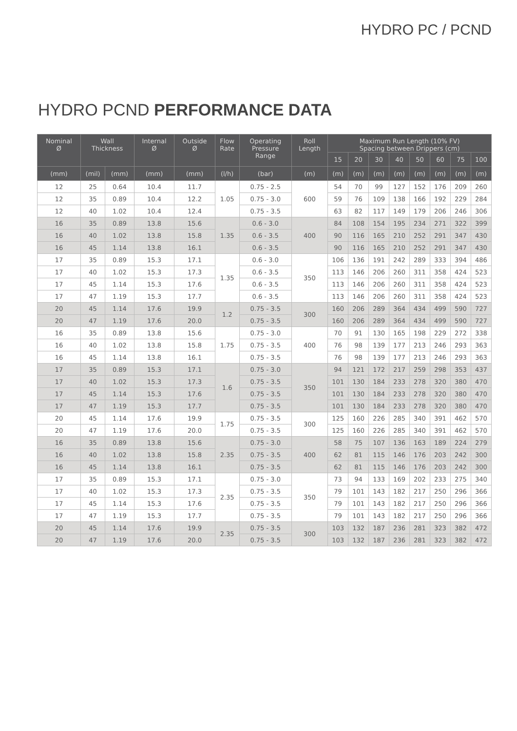HYDRO PC / PCND
HYDRO PCND PERFORMANCE DATA
| Nominal Ø | Wall Thickness | | Internal Ø | Outside Ø | Flow Rate | Operating Pressure Range | Roll Length | Maximum Run Length (10% FV) Spacing between Drippers (cm) | | | | | | | |
| --- | --- | --- | --- | --- | --- | --- | --- | --- | --- | --- | --- | --- | --- | --- | --- |
| | | | | | | | | 15 | 20 | 30 | 40 | 50 | 60 | 75 | 100 |
| (mm) | (mil) | (mm) | (mm) | (mm) | (l/h) | (bar) | (m) | (m) | (m) | (m) | (m) | (m) | (m) | (m) | (m) |
| 12 | 25 | 0.64 | 10.4 | 11.7 | 1.05 | 0.75 - 2.5 | 600 | 54 | 70 | 99 | 127 | 152 | 176 | 209 | 260 |
| 12 | 35 | 0.89 | 10.4 | 12.2 | | 0.75 - 3.0 | | 59 | 76 | 109 | 138 | 166 | 192 | 229 | 284 |
| 12 | 40 | 1.02 | 10.4 | 12.4 | | 0.75 - 3.5 | | 63 | 82 | 117 | 149 | 179 | 206 | 246 | 306 |
| 16 | 35 | 0.89 | 13.8 | 15.6 | 1.35 | 0.6 - 3.0 | 400 | 84 | 108 | 154 | 195 | 234 | 271 | 322 | 399 |
| 16 | 40 | 1.02 | 13.8 | 15.8 | | 0.6 - 3.5 | | 90 | 116 | 165 | 210 | 252 | 291 | 347 | 430 |
| 16 | 45 | 1.14 | 13.8 | 16.1 | | 0.6 - 3.5 | | 90 | 116 | 165 | 210 | 252 | 291 | 347 | 430 |
| 17 | 35 | 0.89 | 15.3 | 17.1 | 1.35 | 0.6 - 3.0 | 350 | 106 | 136 | 191 | 242 | 289 | 333 | 394 | 486 |
| 17 | 40 | 1.02 | 15.3 | 17.3 | | 0.6 - 3.5 | | 113 | 146 | 206 | 260 | 311 | 358 | 424 | 523 |
| 17 | 45 | 1.14 | 15.3 | 17.6 | | 0.6 - 3.5 | | 113 | 146 | 206 | 260 | 311 | 358 | 424 | 523 |
| 17 | 47 | 1.19 | 15.3 | 17.7 | | 0.6 - 3.5 | | 113 | 146 | 206 | 260 | 311 | 358 | 424 | 523 |
| 20 | 45 | 1.14 | 17.6 | 19.9 | 1.2 | 0.75 - 3.5 | 300 | 160 | 206 | 289 | 364 | 434 | 499 | 590 | 727 |
| 20 | 47 | 1.19 | 17.6 | 20.0 | | 0.75 - 3.5 | | 160 | 206 | 289 | 364 | 434 | 499 | 590 | 727 |
| 16 | 35 | 0.89 | 13.8 | 15.6 | 1.75 | 0.75 - 3.0 | 400 | 70 | 91 | 130 | 165 | 198 | 229 | 272 | 338 |
| 16 | 40 | 1.02 | 13.8 | 15.8 | | 0.75 - 3.5 | | 76 | 98 | 139 | 177 | 213 | 246 | 293 | 363 |
| 16 | 45 | 1.14 | 13.8 | 16.1 | | 0.75 - 3.5 | | 76 | 98 | 139 | 177 | 213 | 246 | 293 | 363 |
| 17 | 35 | 0.89 | 15.3 | 17.1 | 1.6 | 0.75 - 3.0 | 350 | 94 | 121 | 172 | 217 | 259 | 298 | 353 | 437 |
| 17 | 40 | 1.02 | 15.3 | 17.3 | | 0.75 - 3.5 | | 101 | 130 | 184 | 233 | 278 | 320 | 380 | 470 |
| 17 | 45 | 1.14 | 15.3 | 17.6 | | 0.75 - 3.5 | | 101 | 130 | 184 | 233 | 278 | 320 | 380 | 470 |
| 17 | 47 | 1.19 | 15.3 | 17.7 | | 0.75 - 3.5 | | 101 | 130 | 184 | 233 | 278 | 320 | 380 | 470 |
| 20 | 45 | 1.14 | 17.6 | 19.9 | 1.75 | 0.75 - 3.5 | 300 | 125 | 160 | 226 | 285 | 340 | 391 | 462 | 570 |
| 20 | 47 | 1.19 | 17.6 | 20.0 | | 0.75 - 3.5 | | 125 | 160 | 226 | 285 | 340 | 391 | 462 | 570 |
| 16 | 35 | 0.89 | 13.8 | 15.6 | 2.35 | 0.75 - 3.0 | 400 | 58 | 75 | 107 | 136 | 163 | 189 | 224 | 279 |
| 16 | 40 | 1.02 | 13.8 | 15.8 | | 0.75 - 3.5 | | 62 | 81 | 115 | 146 | 176 | 203 | 242 | 300 |
| 16 | 45 | 1.14 | 13.8 | 16.1 | | 0.75 - 3.5 | | 62 | 81 | 115 | 146 | 176 | 203 | 242 | 300 |
| 17 | 35 | 0.89 | 15.3 | 17.1 | 2.35 | 0.75 - 3.0 | 350 | 73 | 94 | 133 | 169 | 202 | 233 | 275 | 340 |
| 17 | 40 | 1.02 | 15.3 | 17.3 | | 0.75 - 3.5 | | 79 | 101 | 143 | 182 | 217 | 250 | 296 | 366 |
| 17 | 45 | 1.14 | 15.3 | 17.6 | | 0.75 - 3.5 | | 79 | 101 | 143 | 182 | 217 | 250 | 296 | 366 |
| 17 | 47 | 1.19 | 15.3 | 17.7 | | 0.75 - 3.5 | | 79 | 101 | 143 | 182 | 217 | 250 | 296 | 366 |
| 20 | 45 | 1.14 | 17.6 | 19.9 | 2.35 | 0.75 - 3.5 | 300 | 103 | 132 | 187 | 236 | 281 | 323 | 382 | 472 |
| 20 | 47 | 1.19 | 17.6 | 20.0 | | 0.75 - 3.5 | | 103 | 132 | 187 | 236 | 281 | 323 | 382 | 472 |